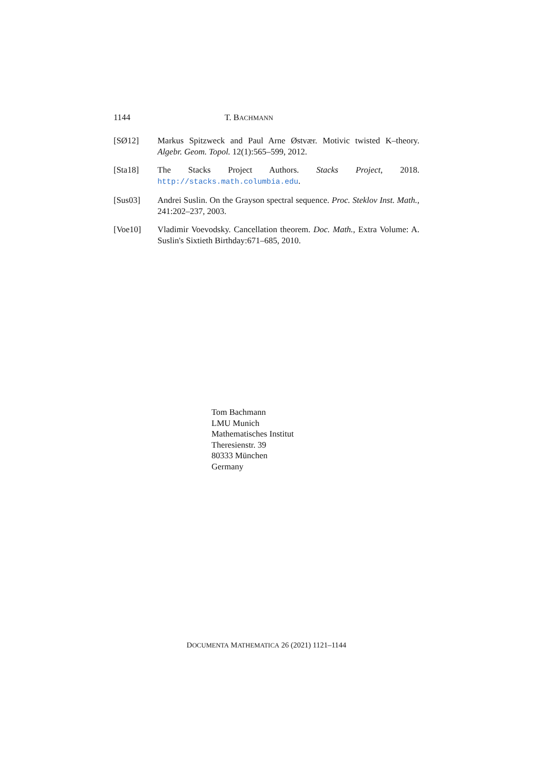1144 T. BACHMANN
[SØ12] Markus Spitzweck and Paul Arne Østvær. Motivic twisted K–theory. Algebr. Geom. Topol. 12(1):565–599, 2012.
[Sta18] The Stacks Project Authors. Stacks Project, 2018. http://stacks.math.columbia.edu.
[Sus03] Andrei Suslin. On the Grayson spectral sequence. Proc. Steklov Inst. Math., 241:202–237, 2003.
[Voe10] Vladimir Voevodsky. Cancellation theorem. Doc. Math., Extra Volume: A. Suslin's Sixtieth Birthday:671–685, 2010.
Tom Bachmann
LMU Munich
Mathematisches Institut
Theresienstr. 39
80333 München
Germany
DOCUMENTA MATHEMATICA 26 (2021) 1121–1144